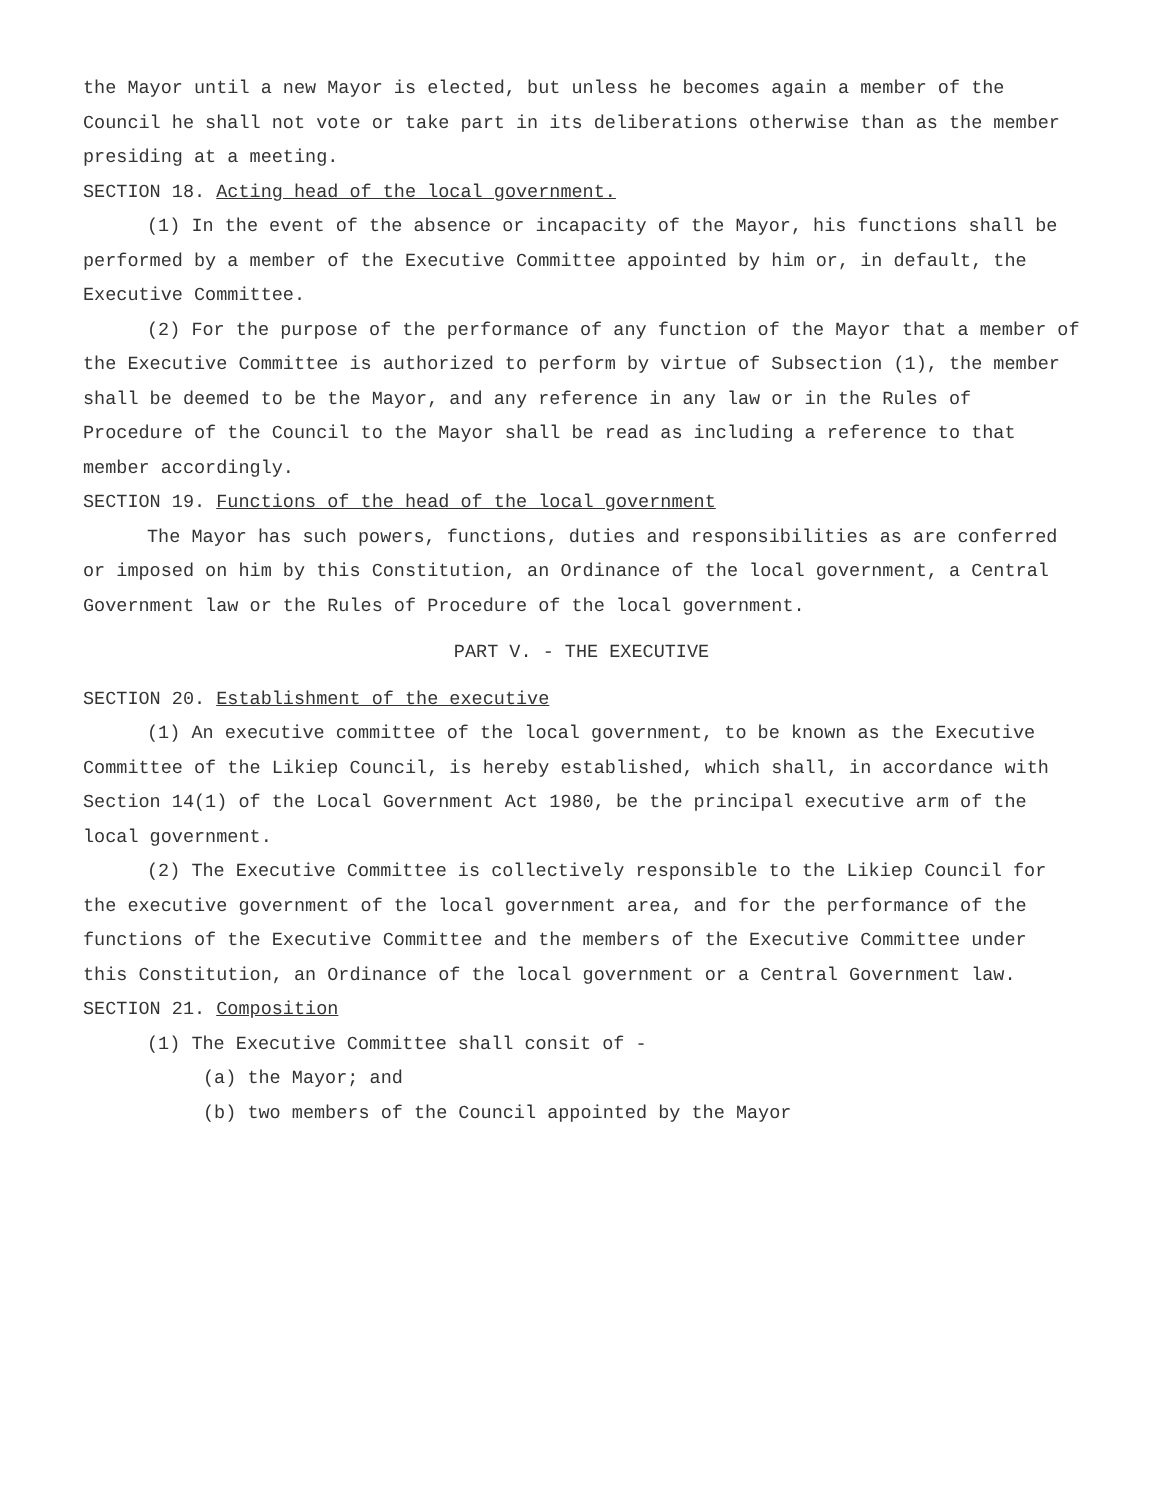the Mayor until a new Mayor is elected, but unless he becomes again a member of the Council he shall not vote or take part in its deliberations otherwise than as the member presiding at a meeting.
SECTION 18. Acting head of the local government.
(1) In the event of the absence or incapacity of the Mayor, his functions shall be performed by a member of the Executive Committee appointed by him or, in default, the Executive Committee.
(2) For the purpose of the performance of any function of the Mayor that a member of the Executive Committee is authorized to perform by virtue of Subsection (1), the member shall be deemed to be the Mayor, and any reference in any law or in the Rules of Procedure of the Council to the Mayor shall be read as including a reference to that member accordingly.
SECTION 19. Functions of the head of the local government
The Mayor has such powers, functions, duties and responsibilities as are conferred or imposed on him by this Constitution, an Ordinance of the local government, a Central Government law or the Rules of Procedure of the local government.
PART V. - THE EXECUTIVE
SECTION 20. Establishment of the executive
(1) An executive committee of the local government, to be known as the Executive Committee of the Likiep Council, is hereby established, which shall, in accordance with Section 14(1) of the Local Government Act 1980, be the principal executive arm of the local government.
(2) The Executive Committee is collectively responsible to the Likiep Council for the executive government of the local government area, and for the performance of the functions of the Executive Committee and the members of the Executive Committee under this Constitution, an Ordinance of the local government or a Central Government law.
SECTION 21. Composition
(1) The Executive Committee shall consit of -
(a) the Mayor; and
(b) two members of the Council appointed by the Mayor